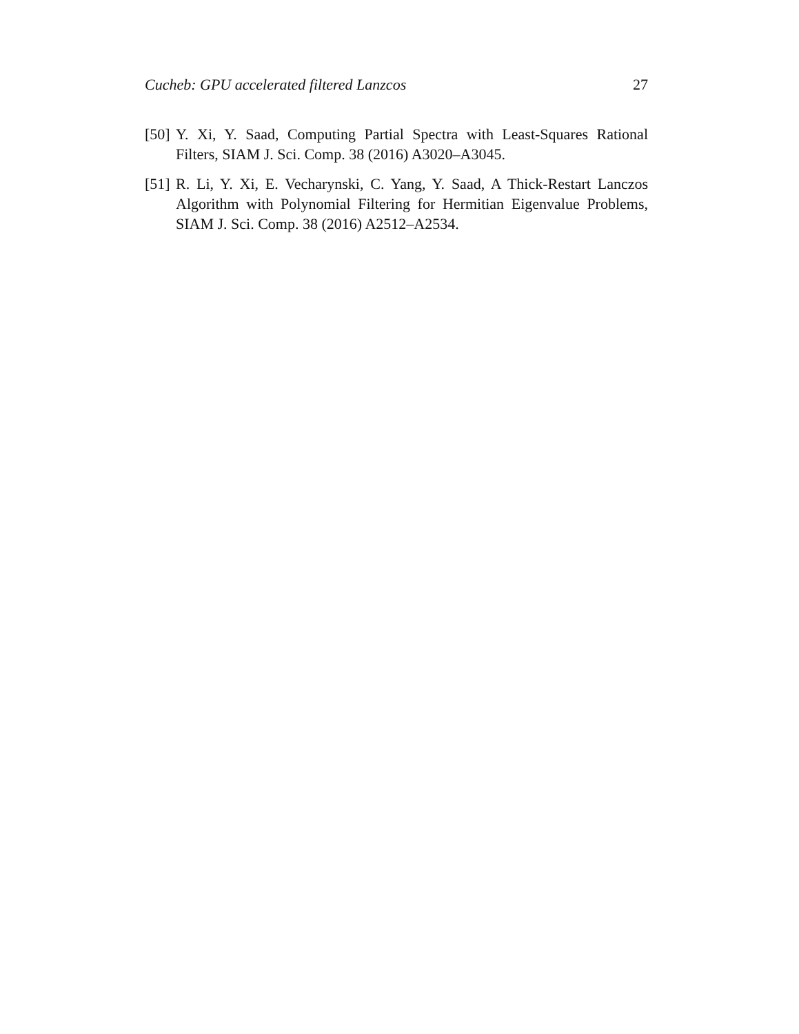Cucheb: GPU accelerated filtered Lanzcos 27
[50] Y. Xi, Y. Saad, Computing Partial Spectra with Least-Squares Rational Filters, SIAM J. Sci. Comp. 38 (2016) A3020–A3045.
[51] R. Li, Y. Xi, E. Vecharynski, C. Yang, Y. Saad, A Thick-Restart Lanczos Algorithm with Polynomial Filtering for Hermitian Eigenvalue Problems, SIAM J. Sci. Comp. 38 (2016) A2512–A2534.